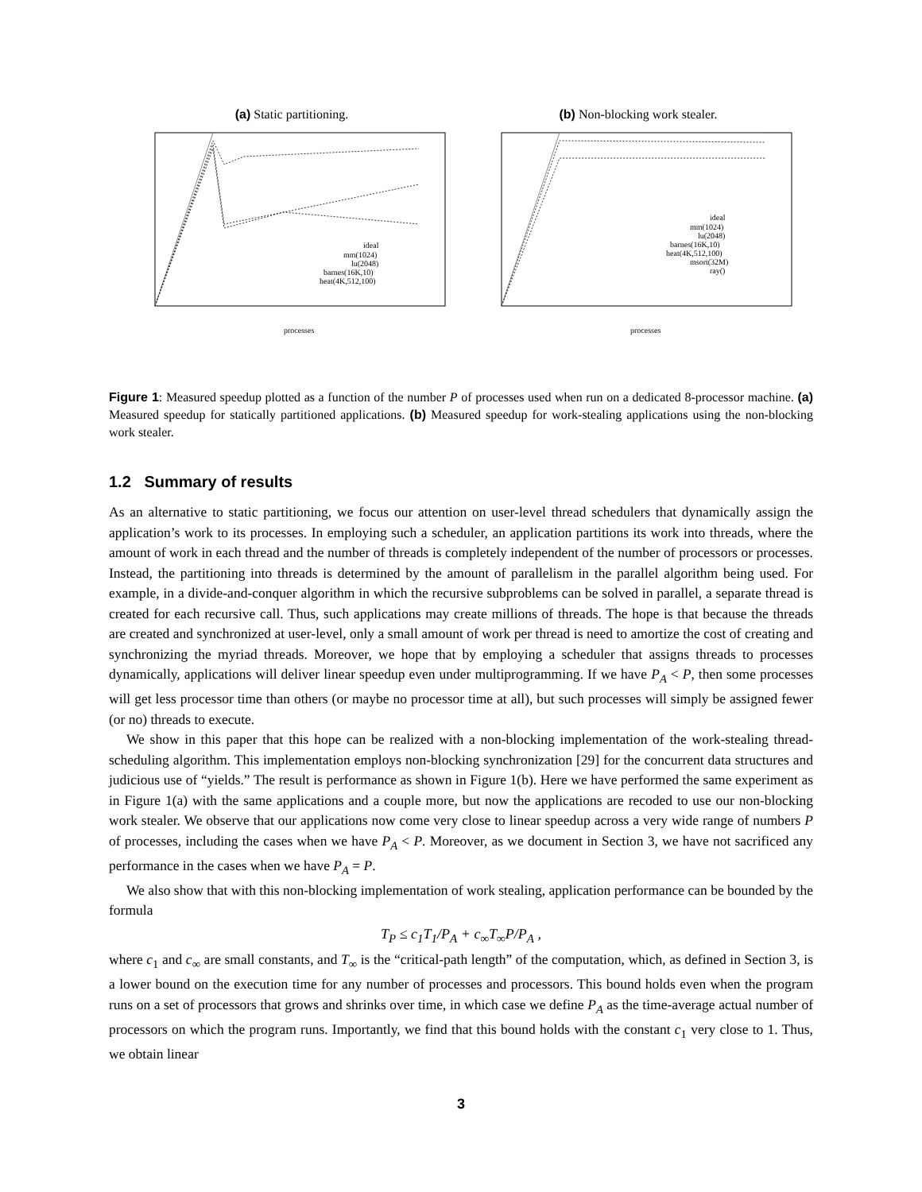(a) Static partitioning.
ideal
mm(1024)
lu(2048)
barnes(16K,10)
heat(4K,512,100)
processes
(b) Non-blocking work stealer.
ideal
mm(1024)
lu(2048)
barnes(16K,10)
heat(4K,512,100)
msort(32M)
ray()
processes
Figure 1: Measured speedup plotted as a function of the number P of processes used when run on a dedicated 8-processor machine. (a) Measured speedup for statically partitioned applications. (b) Measured speedup for work-stealing applications using the non-blocking work stealer.
1.2 Summary of results
As an alternative to static partitioning, we focus our attention on user-level thread schedulers that dynamically assign the application’s work to its processes. In employing such a scheduler, an application partitions its work into threads, where the amount of work in each thread and the number of threads is completely independent of the number of processors or processes. Instead, the partitioning into threads is determined by the amount of parallelism in the parallel algorithm being used. For example, in a divide-and-conquer algorithm in which the recursive subproblems can be solved in parallel, a separate thread is created for each recursive call. Thus, such applications may create millions of threads. The hope is that because the threads are created and synchronized at user-level, only a small amount of work per thread is need to amortize the cost of creating and synchronizing the myriad threads. Moreover, we hope that by employing a scheduler that assigns threads to processes dynamically, applications will deliver linear speedup even under multiprogramming. If we have P<sub>A</sub> < P, then some processes will get less processor time than others (or maybe no processor time at all), but such processes will simply be assigned fewer (or no) threads to execute.
We show in this paper that this hope can be realized with a non-blocking implementation of the work-stealing thread-scheduling algorithm. This implementation employs non-blocking synchronization [29] for the concurrent data structures and judicious use of “yields.” The result is performance as shown in Figure 1(b). Here we have performed the same experiment as in Figure 1(a) with the same applications and a couple more, but now the applications are recoded to use our non-blocking work stealer. We observe that our applications now come very close to linear speedup across a very wide range of numbers P of processes, including the cases when we have P<sub>A</sub> < P. Moreover, as we document in Section 3, we have not sacrificed any performance in the cases when we have P<sub>A</sub> = P.
We also show that with this non-blocking implementation of work stealing, application performance can be bounded by the formula
T<sub>P</sub> ≤ c<sub>1</sub>T<sub>1</sub>/P<sub>A</sub> + c<sub>∞</sub>T<sub>∞</sub>P/P<sub>A</sub> ,
where c<sub>1</sub> and c<sub>∞</sub> are small constants, and T<sub>∞</sub> is the “critical-path length” of the computation, which, as defined in Section 3, is a lower bound on the execution time for any number of processes and processors. This bound holds even when the program runs on a set of processors that grows and shrinks over time, in which case we define P<sub>A</sub> as the time-average actual number of processors on which the program runs. Importantly, we find that this bound holds with the constant c<sub>1</sub> very close to 1. Thus, we obtain linear
3